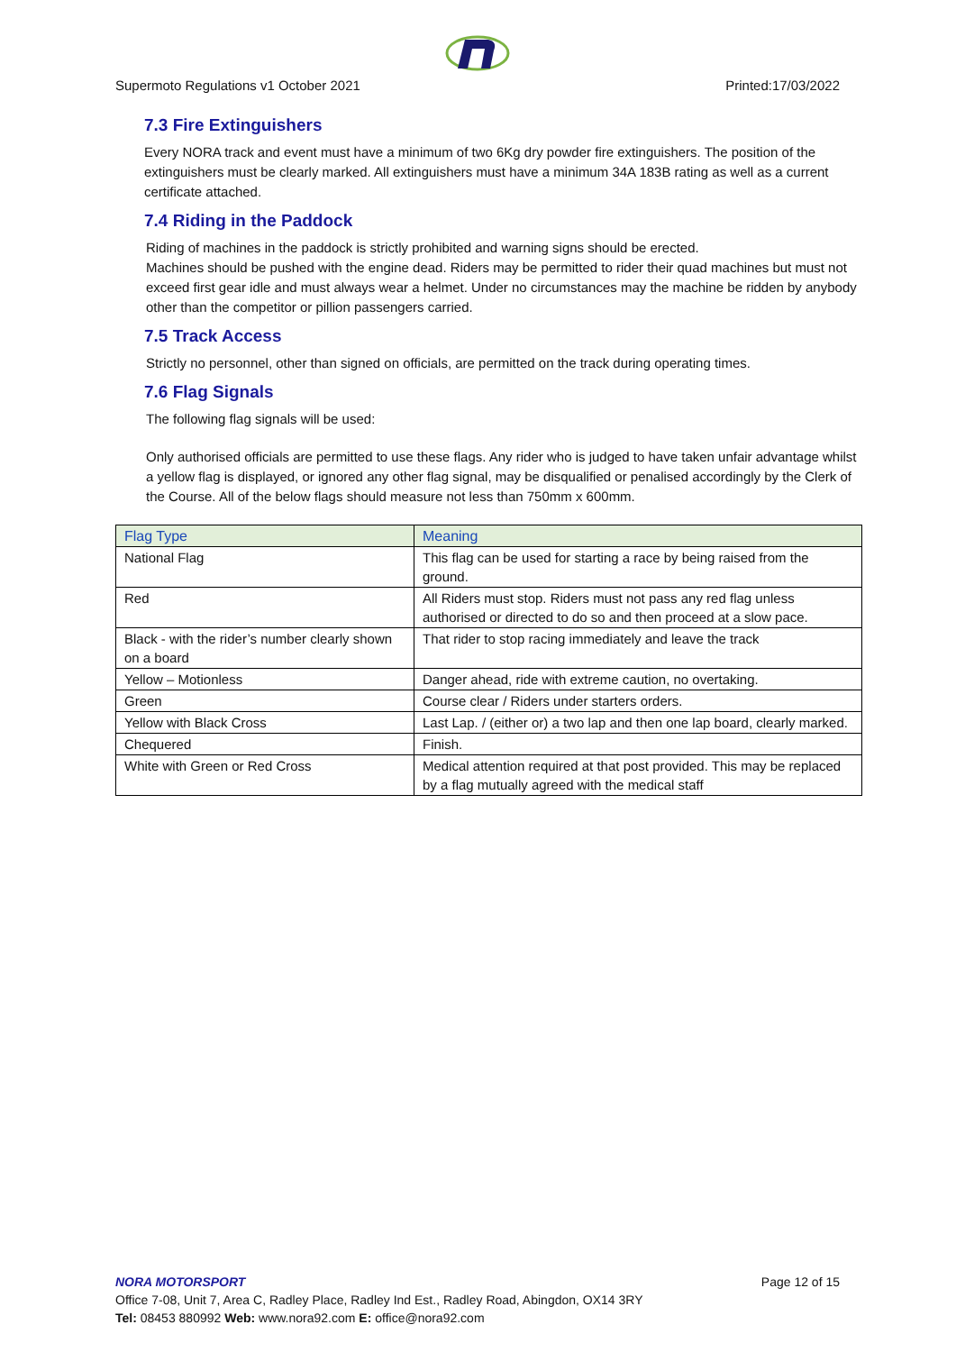Supermoto Regulations v1 October 2021 Printed:17/03/2022
7.3 Fire Extinguishers
Every NORA track and event must have a minimum of two 6Kg dry powder fire extinguishers. The position of the extinguishers must be clearly marked. All extinguishers must have a minimum 34A 183B rating as well as a current certificate attached.
7.4 Riding in the Paddock
Riding of machines in the paddock is strictly prohibited and warning signs should be erected.
Machines should be pushed with the engine dead. Riders may be permitted to rider their quad machines but must not exceed first gear idle and must always wear a helmet. Under no circumstances may the machine be ridden by anybody other than the competitor or pillion passengers carried.
7.5 Track Access
Strictly no personnel, other than signed on officials, are permitted on the track during operating times.
7.6 Flag Signals
The following flag signals will be used:
Only authorised officials are permitted to use these flags. Any rider who is judged to have taken unfair advantage whilst a yellow flag is displayed, or ignored any other flag signal, may be disqualified or penalised accordingly by the Clerk of the Course. All of the below flags should measure not less than 750mm x 600mm.
| Flag Type | Meaning |
| --- | --- |
| National Flag | This flag can be used for starting a race by being raised from the ground. |
| Red | All Riders must stop. Riders must not pass any red flag unless authorised or directed to do so and then proceed at a slow pace. |
| Black - with the rider’s number clearly shown on a board | That rider to stop racing immediately and leave the track |
| Yellow – Motionless | Danger ahead, ride with extreme caution, no overtaking. |
| Green | Course clear / Riders under starters orders. |
| Yellow with Black Cross | Last Lap. / (either or) a two lap and then one lap board, clearly marked. |
| Chequered | Finish. |
| White with Green or Red Cross | Medical attention required at that post provided. This may be replaced by a flag mutually agreed with the medical staff |
NORA MOTORSPORT Page 12 of 15
Office 7-08, Unit 7, Area C, Radley Place, Radley Ind Est., Radley Road, Abingdon, OX14 3RY
Tel: 08453 880992 Web: www.nora92.com E: office@nora92.com